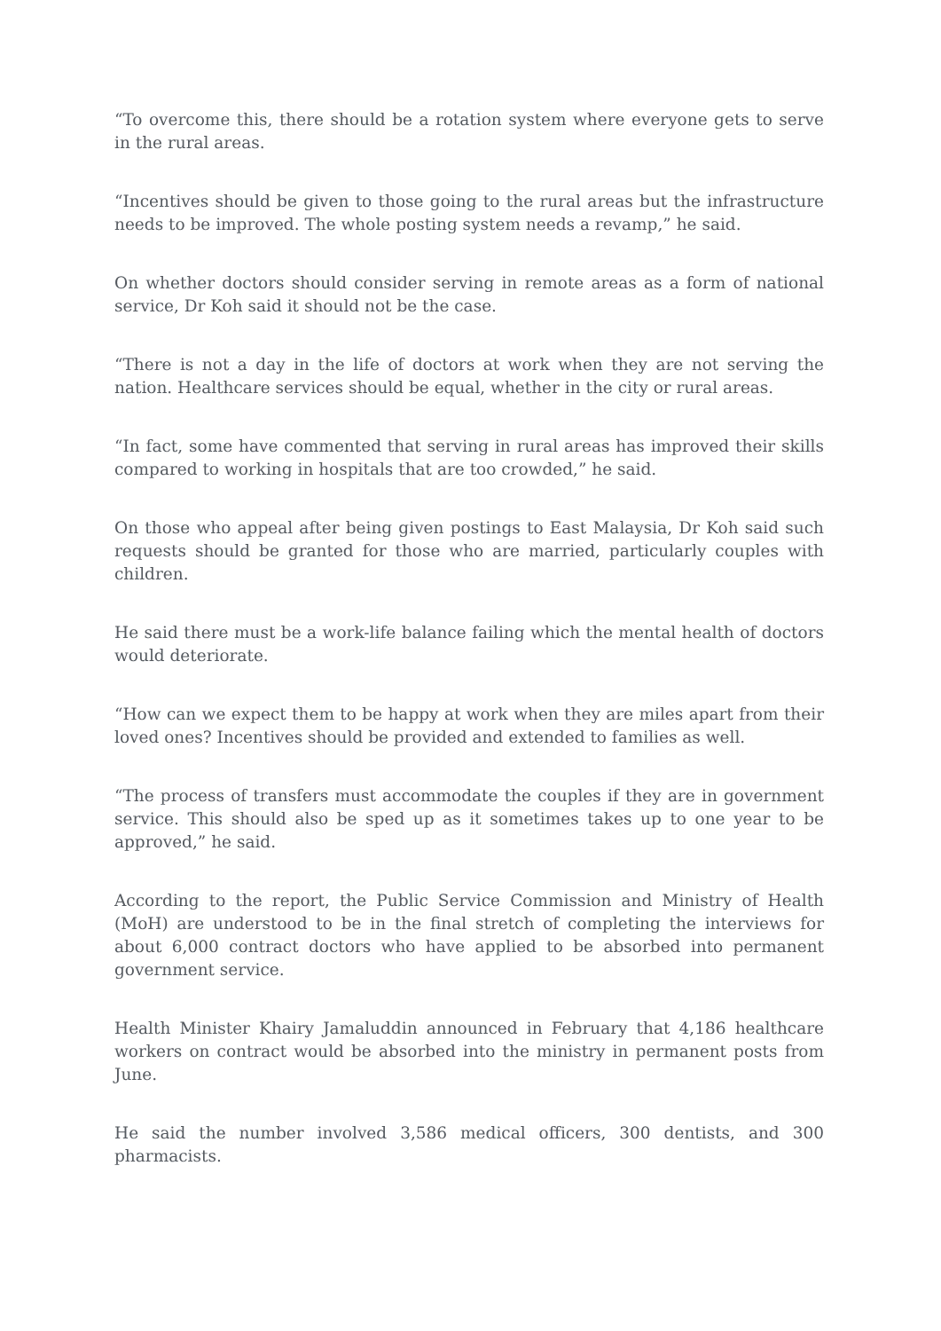“To overcome this, there should be a rotation system where everyone gets to serve in the rural areas.
“Incentives should be given to those going to the rural areas but the infrastructure needs to be improved. The whole posting system needs a revamp,” he said.
On whether doctors should consider serving in remote areas as a form of national service, Dr Koh said it should not be the case.
“There is not a day in the life of doctors at work when they are not serving the nation. Healthcare services should be equal, whether in the city or rural areas.
“In fact, some have commented that serving in rural areas has improved their skills compared to working in hospitals that are too crowded,” he said.
On those who appeal after being given postings to East Malaysia, Dr Koh said such requests should be granted for those who are married, particularly couples with children.
He said there must be a work-life balance failing which the mental health of doctors would deteriorate.
“How can we expect them to be happy at work when they are miles apart from their loved ones? Incentives should be provided and extended to families as well.
“The process of transfers must accommodate the couples if they are in government service. This should also be sped up as it sometimes takes up to one year to be approved,” he said.
According to the report, the Public Service Commission and Ministry of Health (MoH) are understood to be in the final stretch of completing the interviews for about 6,000 contract doctors who have applied to be absorbed into permanent government service.
Health Minister Khairy Jamaluddin announced in February that 4,186 healthcare workers on contract would be absorbed into the ministry in permanent posts from June.
He said the number involved 3,586 medical officers, 300 dentists, and 300 pharmacists.